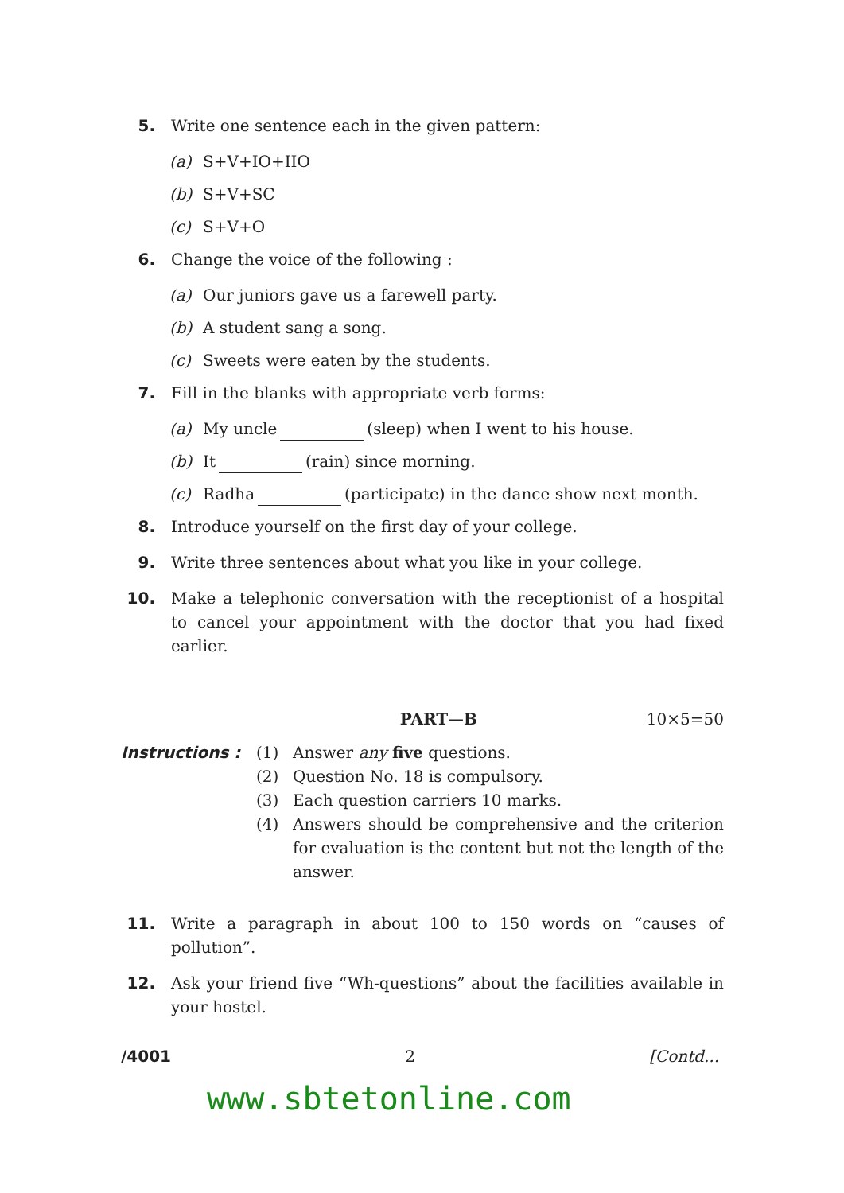5. Write one sentence each in the given pattern:
(a) S+V+IO+IIO
(b) S+V+SC
(c) S+V+O
6. Change the voice of the following :
(a) Our juniors gave us a farewell party.
(b) A student sang a song.
(c) Sweets were eaten by the students.
7. Fill in the blanks with appropriate verb forms:
(a) My uncle (sleep) when I went to his house.
(b) It (rain) since morning.
(c) Radha (participate) in the dance show next month.
8. Introduce yourself on the first day of your college.
9. Write three sentences about what you like in your college.
10. Make a telephonic conversation with the receptionist of a hospital to cancel your appointment with the doctor that you had fixed earlier.
PART—B 10×5=50
Instructions : (1) Answer any five questions.
(2) Question No. 18 is compulsory.
(3) Each question carriers 10 marks.
(4) Answers should be comprehensive and the criterion for evaluation is the content but not the length of the answer.
11. Write a paragraph in about 100 to 150 words on “causes of pollution”.
12. Ask your friend five “Wh-questions” about the facilities available in your hostel.
/4001 2 [Contd...
www.sbtetonline.com